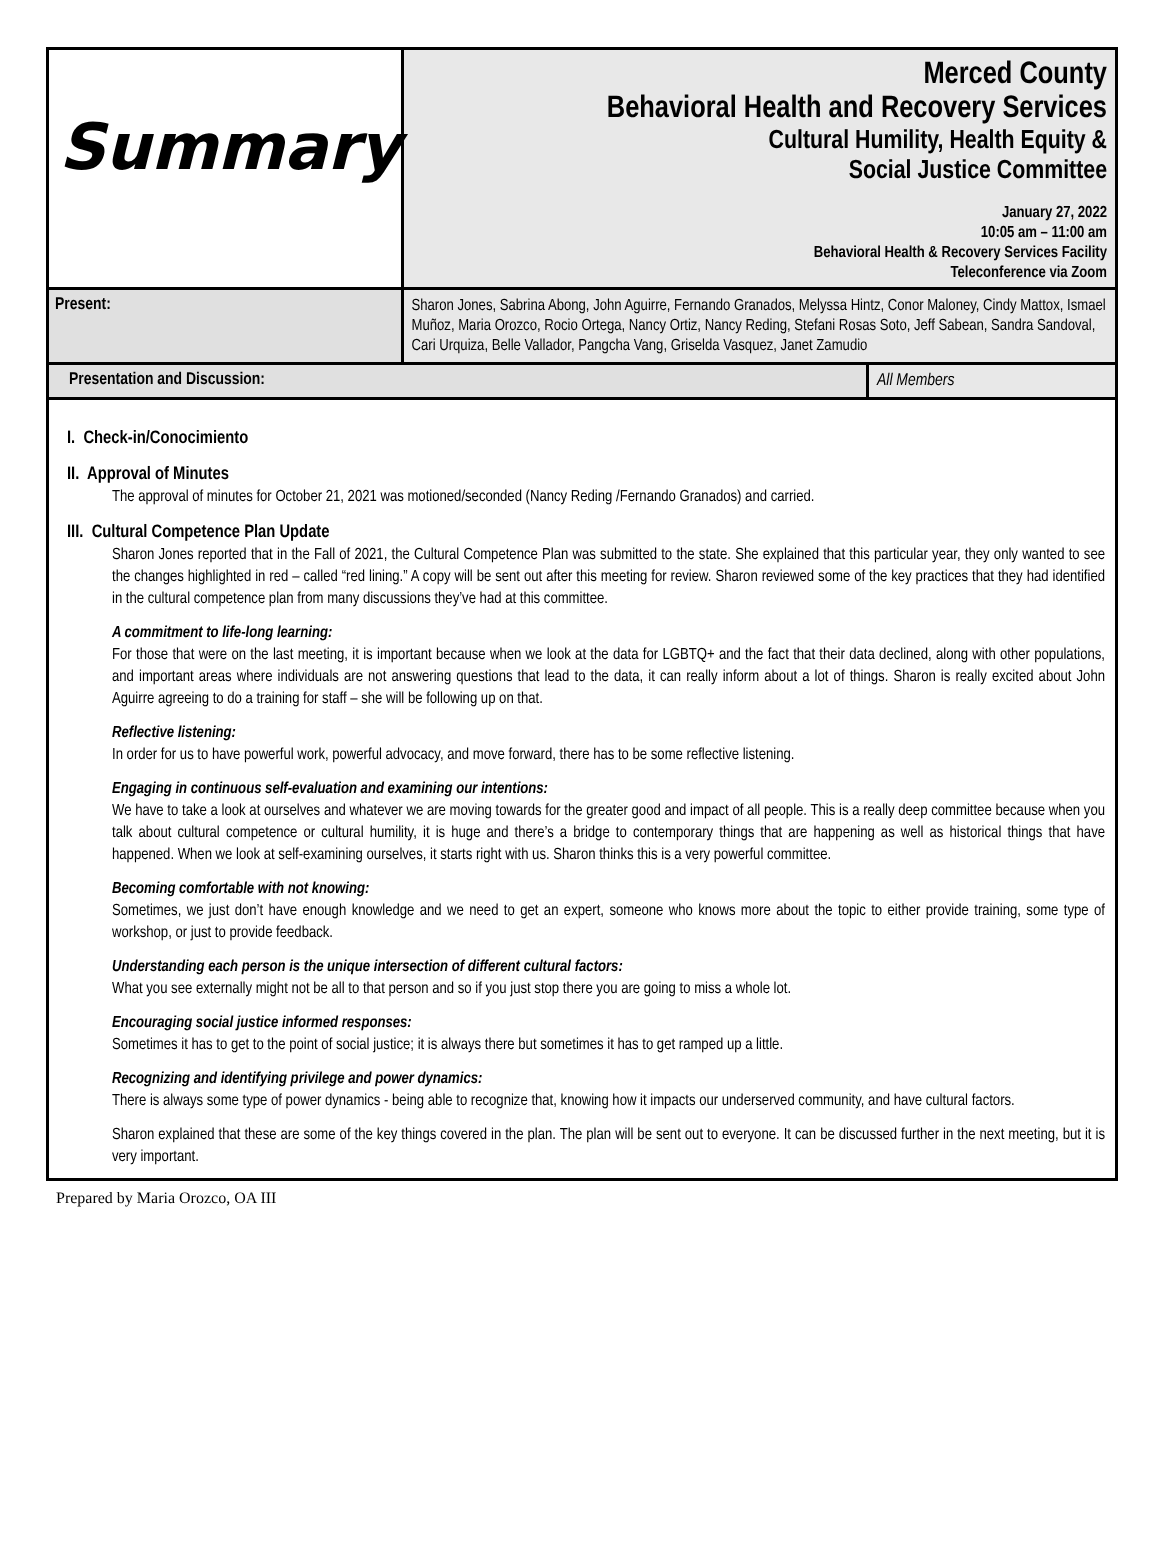| Summary | Merced County Behavioral Health and Recovery Services Cultural Humility, Health Equity & Social Justice Committee January 27, 2022 10:05 am – 11:00 am Behavioral Health & Recovery Services Facility Teleconference via Zoom |
| Present: | Sharon Jones, Sabrina Abong, John Aguirre, Fernando Granados, Melyssa Hintz, Conor Maloney, Cindy Mattox, Ismael Muñoz, Maria Orozco, Rocio Ortega, Nancy Ortiz, Nancy Reding, Stefani Rosas Soto, Jeff Sabean, Sandra Sandoval, Cari Urquiza, Belle Vallador, Pangcha Vang, Griselda Vasquez, Janet Zamudio |
| Presentation and Discussion: | All Members |
I. Check-in/Conocimiento
II. Approval of Minutes
The approval of minutes for October 21, 2021 was motioned/seconded (Nancy Reding /Fernando Granados) and carried.
III. Cultural Competence Plan Update
Sharon Jones reported that in the Fall of 2021, the Cultural Competence Plan was submitted to the state. She explained that this particular year, they only wanted to see the changes highlighted in red – called “red lining.” A copy will be sent out after this meeting for review. Sharon reviewed some of the key practices that they had identified in the cultural competence plan from many discussions they’ve had at this committee.
A commitment to life-long learning:
For those that were on the last meeting, it is important because when we look at the data for LGBTQ+ and the fact that their data declined, along with other populations, and important areas where individuals are not answering questions that lead to the data, it can really inform about a lot of things. Sharon is really excited about John Aguirre agreeing to do a training for staff – she will be following up on that.
Reflective listening:
In order for us to have powerful work, powerful advocacy, and move forward, there has to be some reflective listening.
Engaging in continuous self-evaluation and examining our intentions:
We have to take a look at ourselves and whatever we are moving towards for the greater good and impact of all people. This is a really deep committee because when you talk about cultural competence or cultural humility, it is huge and there’s a bridge to contemporary things that are happening as well as historical things that have happened. When we look at self-examining ourselves, it starts right with us. Sharon thinks this is a very powerful committee.
Becoming comfortable with not knowing:
Sometimes, we just don’t have enough knowledge and we need to get an expert, someone who knows more about the topic to either provide training, some type of workshop, or just to provide feedback.
Understanding each person is the unique intersection of different cultural factors:
What you see externally might not be all to that person and so if you just stop there you are going to miss a whole lot.
Encouraging social justice informed responses:
Sometimes it has to get to the point of social justice; it is always there but sometimes it has to get ramped up a little.
Recognizing and identifying privilege and power dynamics:
There is always some type of power dynamics - being able to recognize that, knowing how it impacts our underserved community, and have cultural factors.
Sharon explained that these are some of the key things covered in the plan. The plan will be sent out to everyone. It can be discussed further in the next meeting, but it is very important.
Prepared by Maria Orozco, OA III